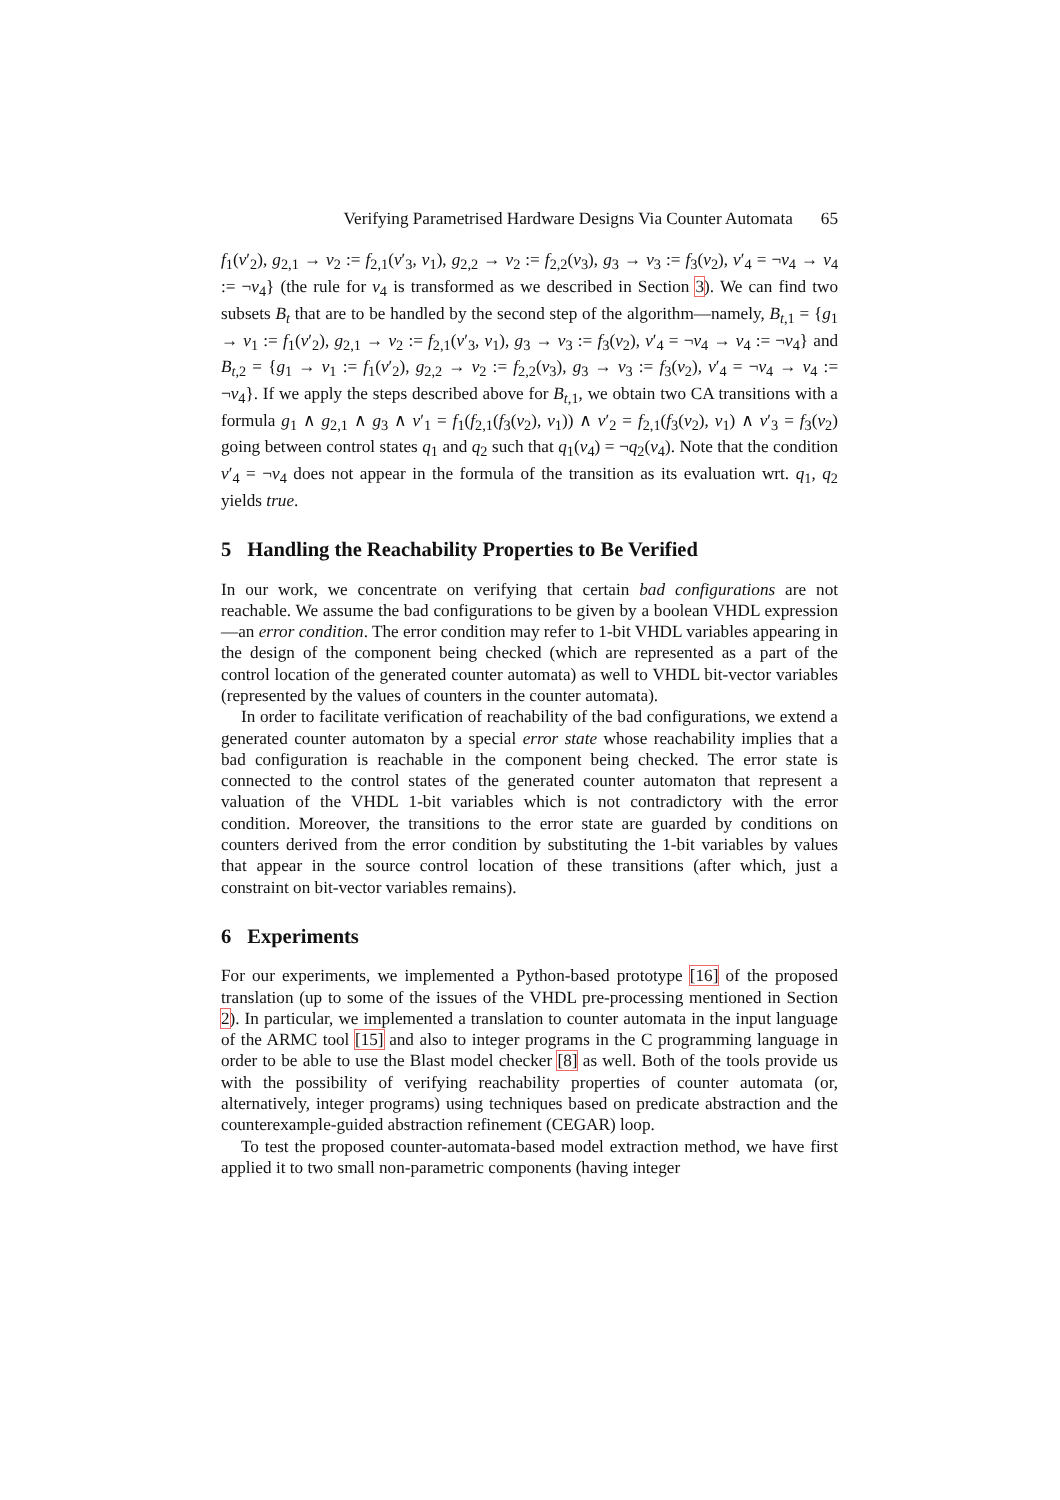Verifying Parametrised Hardware Designs Via Counter Automata 65
f<sub>1</sub>(v′<sub>2</sub>), g<sub>2,1</sub> → v<sub>2</sub> := f<sub>2,1</sub>(v′<sub>3</sub>, v<sub>1</sub>), g<sub>2,2</sub> → v<sub>2</sub> := f<sub>2,2</sub>(v<sub>3</sub>), g<sub>3</sub> → v<sub>3</sub> := f<sub>3</sub>(v<sub>2</sub>), v′<sub>4</sub> = ¬v<sub>4</sub> → v<sub>4</sub> := ¬v<sub>4</sub>} (the rule for v<sub>4</sub> is transformed as we described in Section 3). We can find two subsets B<sub>t</sub> that are to be handled by the second step of the algorithm—namely, B<sub>t,1</sub> = {g<sub>1</sub> → v<sub>1</sub> := f<sub>1</sub>(v′<sub>2</sub>), g<sub>2,1</sub> → v<sub>2</sub> := f<sub>2,1</sub>(v′<sub>3</sub>, v<sub>1</sub>), g<sub>3</sub> → v<sub>3</sub> := f<sub>3</sub>(v<sub>2</sub>), v′<sub>4</sub> = ¬v<sub>4</sub> → v<sub>4</sub> := ¬v<sub>4</sub>} and B<sub>t,2</sub> = {g<sub>1</sub> → v<sub>1</sub> := f<sub>1</sub>(v′<sub>2</sub>), g<sub>2,2</sub> → v<sub>2</sub> := f<sub>2,2</sub>(v<sub>3</sub>), g<sub>3</sub> → v<sub>3</sub> := f<sub>3</sub>(v<sub>2</sub>), v′<sub>4</sub> = ¬v<sub>4</sub> → v<sub>4</sub> := ¬v<sub>4</sub>}. If we apply the steps described above for B<sub>t,1</sub>, we obtain two CA transitions with a formula g<sub>1</sub> ∧ g<sub>2,1</sub> ∧ g<sub>3</sub> ∧ v′<sub>1</sub> = f<sub>1</sub>(f<sub>2,1</sub>(f<sub>3</sub>(v<sub>2</sub>), v<sub>1</sub>)) ∧ v′<sub>2</sub> = f<sub>2,1</sub>(f<sub>3</sub>(v<sub>2</sub>), v<sub>1</sub>) ∧ v′<sub>3</sub> = f<sub>3</sub>(v<sub>2</sub>) going between control states q<sub>1</sub> and q<sub>2</sub> such that q<sub>1</sub>(v<sub>4</sub>) = ¬q<sub>2</sub>(v<sub>4</sub>). Note that the condition v′<sub>4</sub> = ¬v<sub>4</sub> does not appear in the formula of the transition as its evaluation wrt. q<sub>1</sub>, q<sub>2</sub> yields true.
5 Handling the Reachability Properties to Be Verified
In our work, we concentrate on verifying that certain bad configurations are not reachable. We assume the bad configurations to be given by a boolean VHDL expression—an error condition. The error condition may refer to 1-bit VHDL variables appearing in the design of the component being checked (which are represented as a part of the control location of the generated counter automata) as well to VHDL bit-vector variables (represented by the values of counters in the counter automata).
In order to facilitate verification of reachability of the bad configurations, we extend a generated counter automaton by a special error state whose reachability implies that a bad configuration is reachable in the component being checked. The error state is connected to the control states of the generated counter automaton that represent a valuation of the VHDL 1-bit variables which is not contradictory with the error condition. Moreover, the transitions to the error state are guarded by conditions on counters derived from the error condition by substituting the 1-bit variables by values that appear in the source control location of these transitions (after which, just a constraint on bit-vector variables remains).
6 Experiments
For our experiments, we implemented a Python-based prototype [16] of the proposed translation (up to some of the issues of the VHDL pre-processing mentioned in Section 2). In particular, we implemented a translation to counter automata in the input language of the ARMC tool [15] and also to integer programs in the C programming language in order to be able to use the Blast model checker [8] as well. Both of the tools provide us with the possibility of verifying reachability properties of counter automata (or, alternatively, integer programs) using techniques based on predicate abstraction and the counterexample-guided abstraction refinement (CEGAR) loop.
To test the proposed counter-automata-based model extraction method, we have first applied it to two small non-parametric components (having integer